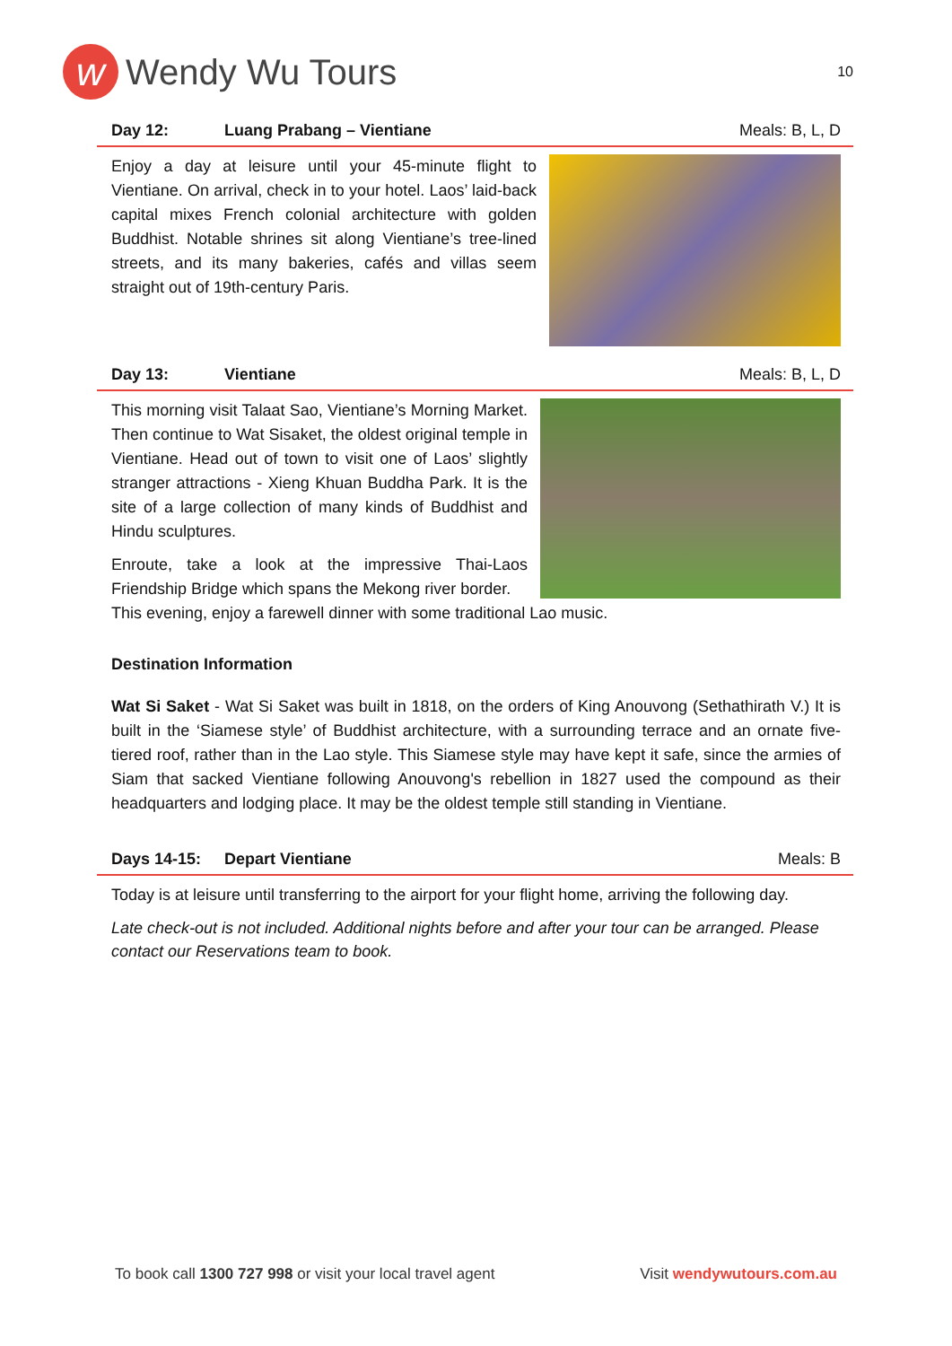w
Wendy Wu Tours
10
Day 12: Luang Prabang – Vientiane Meals: B, L, D
Enjoy a day at leisure until your 45-minute flight to Vientiane. On arrival, check in to your hotel. Laos’ laid-back capital mixes French colonial architecture with golden Buddhist. Notable shrines sit along Vientiane’s tree-lined streets, and its many bakeries, cafés and villas seem straight out of 19th-century Paris.
Day 13: Vientiane Meals: B, L, D
This morning visit Talaat Sao, Vientiane’s Morning Market. Then continue to Wat Sisaket, the oldest original temple in Vientiane. Head out of town to visit one of Laos’ slightly stranger attractions - Xieng Khuan Buddha Park. It is the site of a large collection of many kinds of Buddhist and Hindu sculptures.
Enroute, take a look at the impressive Thai-Laos Friendship Bridge which spans the Mekong river border.
This evening, enjoy a farewell dinner with some traditional Lao music.
Destination Information
Wat Si Saket - Wat Si Saket was built in 1818, on the orders of King Anouvong (Sethathirath V.) It is built in the ‘Siamese style’ of Buddhist architecture, with a surrounding terrace and an ornate five-tiered roof, rather than in the Lao style. This Siamese style may have kept it safe, since the armies of Siam that sacked Vientiane following Anouvong's rebellion in 1827 used the compound as their headquarters and lodging place. It may be the oldest temple still standing in Vientiane.
Days 14-15: Depart Vientiane Meals: B
Today is at leisure until transferring to the airport for your flight home, arriving the following day.
Late check-out is not included. Additional nights before and after your tour can be arranged. Please contact our Reservations team to book.
To book call 1300 727 998 or visit your local travel agent Visit wendywutours.com.au